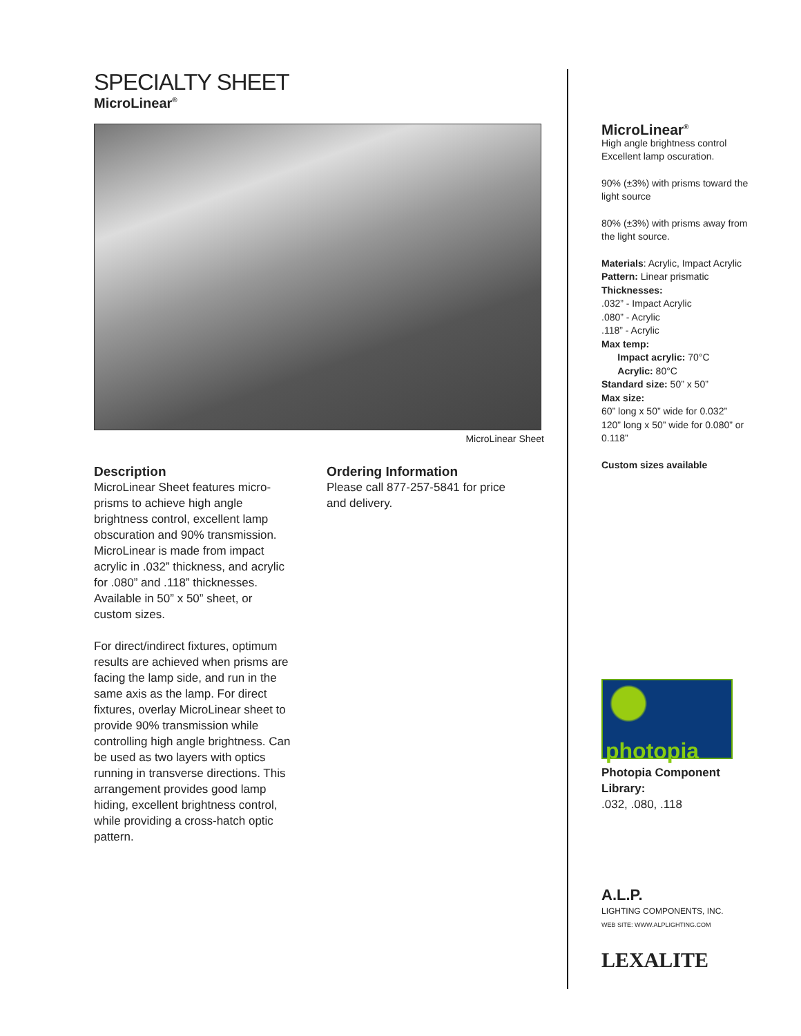SPECIALTY SHEET
MicroLinear<sup>®</sup>
MicroLinear Sheet
Description
MicroLinear Sheet features micro-prisms to achieve high angle brightness control, excellent lamp obscuration and 90% transmission. MicroLinear is made from impact acrylic in .032” thickness, and acrylic for .080” and .118” thicknesses. Available in 50” x 50” sheet, or custom sizes.
For direct/indirect fixtures, optimum results are achieved when prisms are facing the lamp side, and run in the same axis as the lamp. For direct fixtures, overlay MicroLinear sheet to provide 90% transmission while controlling high angle brightness. Can be used as two layers with optics running in transverse directions. This arrangement provides good lamp hiding, excellent brightness control, while providing a cross-hatch optic pattern.
Ordering Information
Please call 877-257-5841 for price and delivery.
MicroLinear<sup>®</sup>
High angle brightness control
Excellent lamp oscuration.
90% (±3%) with prisms toward the light source
80% (±3%) with prisms away from the light source.
Materials: Acrylic, Impact Acrylic
Pattern: Linear prismatic
Thicknesses:
.032” - Impact Acrylic
.080” - Acrylic
.118” - Acrylic
Max temp:
Impact acrylic: 70°C
Acrylic: 80°C
Standard size: 50” x 50”
Max size:
60” long x 50” wide for 0.032”
120” long x 50” wide for 0.080” or 0.118”
Custom sizes available
photopia
Photopia Component Library:
.032, .080, .118
A.L.P.
LIGHTING COMPONENTS, INC.
WEB SITE: WWW.ALPLIGHTING.COM
LEXALITE